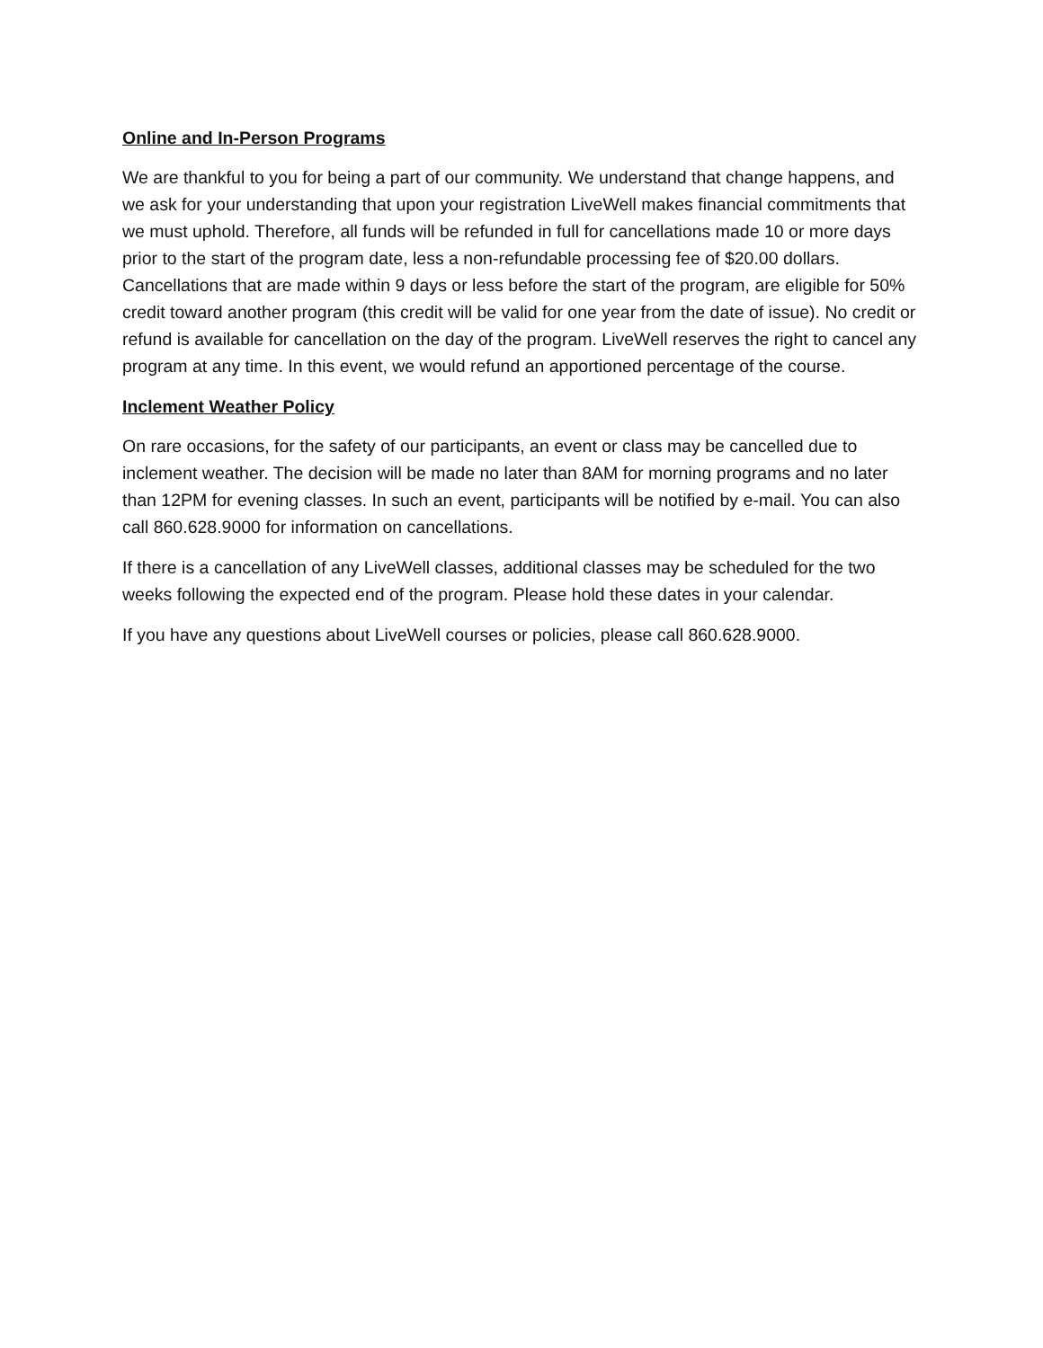Online and In-Person Programs
We are thankful to you for being a part of our community. We understand that change happens, and we ask for your understanding that upon your registration LiveWell makes financial commitments that we must uphold. Therefore, all funds will be refunded in full for cancellations made 10 or more days prior to the start of the program date, less a non-refundable processing fee of $20.00 dollars. Cancellations that are made within 9 days or less before the start of the program, are eligible for 50% credit toward another program (this credit will be valid for one year from the date of issue). No credit or refund is available for cancellation on the day of the program. LiveWell reserves the right to cancel any program at any time. In this event, we would refund an apportioned percentage of the course.
Inclement Weather Policy
On rare occasions, for the safety of our participants, an event or class may be cancelled due to inclement weather. The decision will be made no later than 8AM for morning programs and no later than 12PM for evening classes. In such an event, participants will be notified by e-mail. You can also call 860.628.9000 for information on cancellations.
If there is a cancellation of any LiveWell classes, additional classes may be scheduled for the two weeks following the expected end of the program. Please hold these dates in your calendar.
If you have any questions about LiveWell courses or policies, please call 860.628.9000.